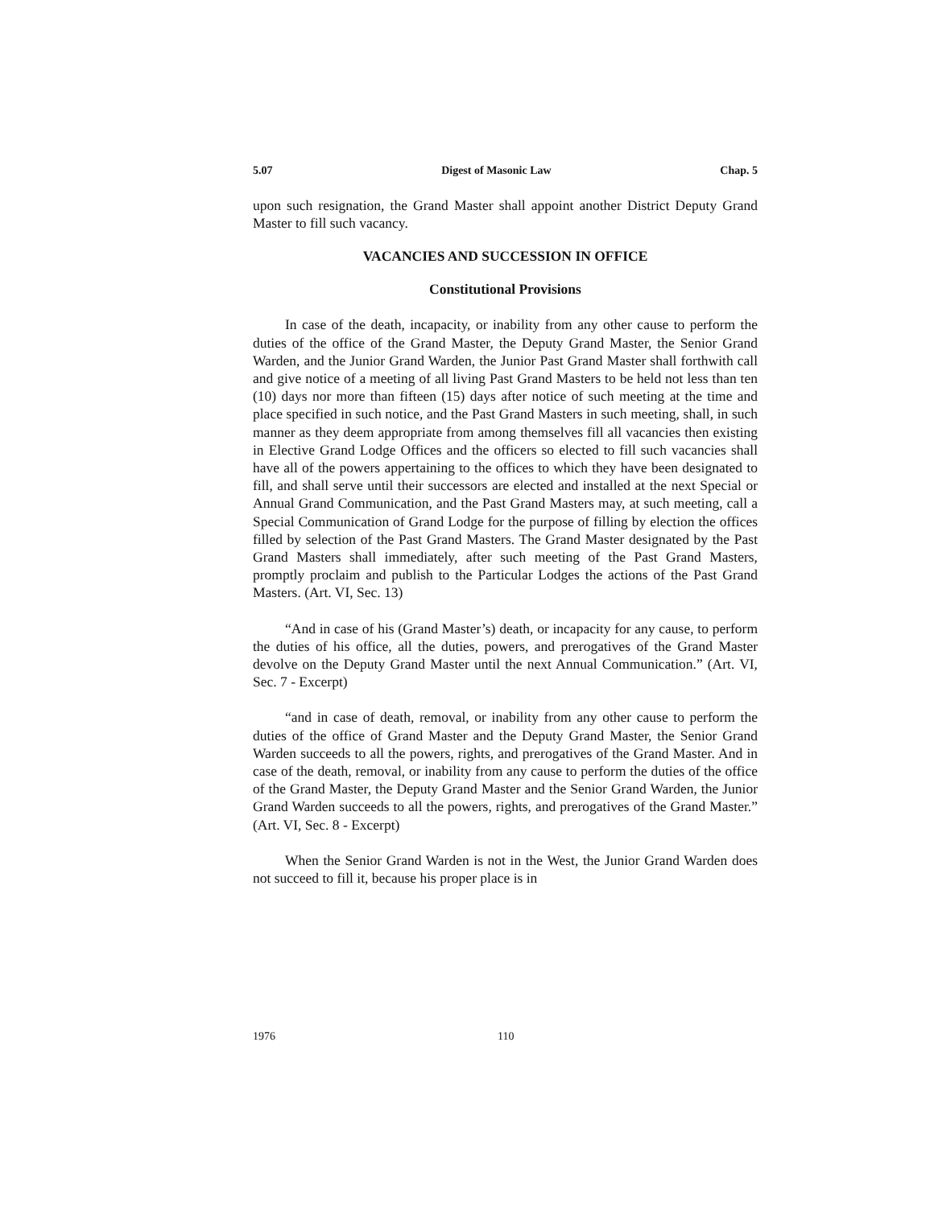5.07 Digest of Masonic Law Chap. 5
upon such resignation, the Grand Master shall appoint another District Deputy Grand Master to fill such vacancy.
VACANCIES AND SUCCESSION IN OFFICE
Constitutional Provisions
In case of the death, incapacity, or inability from any other cause to perform the duties of the office of the Grand Master, the Deputy Grand Master, the Senior Grand Warden, and the Junior Grand Warden, the Junior Past Grand Master shall forthwith call and give notice of a meeting of all living Past Grand Masters to be held not less than ten (10) days nor more than fifteen (15) days after notice of such meeting at the time and place specified in such notice, and the Past Grand Masters in such meeting, shall, in such manner as they deem appropriate from among themselves fill all vacancies then existing in Elective Grand Lodge Offices and the officers so elected to fill such vacancies shall have all of the powers appertaining to the offices to which they have been designated to fill, and shall serve until their successors are elected and installed at the next Special or Annual Grand Communication, and the Past Grand Masters may, at such meeting, call a Special Communication of Grand Lodge for the purpose of filling by election the offices filled by selection of the Past Grand Masters. The Grand Master designated by the Past Grand Masters shall immediately, after such meeting of the Past Grand Masters, promptly proclaim and publish to the Particular Lodges the actions of the Past Grand Masters. (Art. VI, Sec. 13)
“And in case of his (Grand Master’s) death, or incapacity for any cause, to perform the duties of his office, all the duties, powers, and prerogatives of the Grand Master devolve on the Deputy Grand Master until the next Annual Communication.” (Art. VI, Sec. 7 - Excerpt)
“and in case of death, removal, or inability from any other cause to perform the duties of the office of Grand Master and the Deputy Grand Master, the Senior Grand Warden succeeds to all the powers, rights, and prerogatives of the Grand Master. And in case of the death, removal, or inability from any cause to perform the duties of the office of the Grand Master, the Deputy Grand Master and the Senior Grand Warden, the Junior Grand Warden succeeds to all the powers, rights, and prerogatives of the Grand Master.” (Art. VI, Sec. 8 - Excerpt)
When the Senior Grand Warden is not in the West, the Junior Grand Warden does not succeed to fill it, because his proper place is in
1976 110